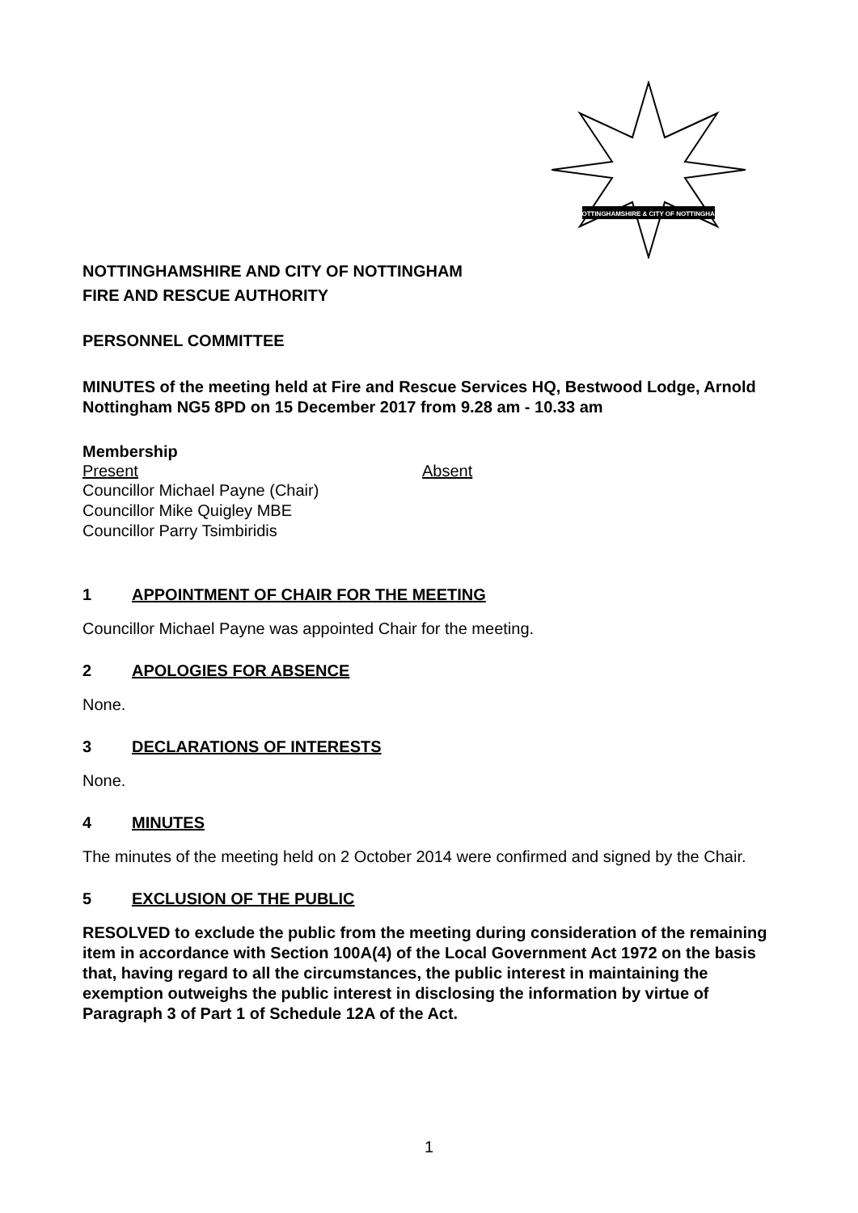NOTTINGHAMSHIRE & CITY OF NOTTINGHAM
NOTTINGHAMSHIRE AND CITY OF NOTTINGHAM
FIRE AND RESCUE AUTHORITY
PERSONNEL COMMITTEE
MINUTES of the meeting held at Fire and Rescue Services HQ, Bestwood Lodge, Arnold Nottingham NG5 8PD on 15 December 2017 from 9.28 am - 10.33 am
Membership
Present Absent
Councillor Michael Payne (Chair)
Councillor Mike Quigley MBE
Councillor Parry Tsimbiridis
1 APPOINTMENT OF CHAIR FOR THE MEETING
Councillor Michael Payne was appointed Chair for the meeting.
2 APOLOGIES FOR ABSENCE
None.
3 DECLARATIONS OF INTERESTS
None.
4 MINUTES
The minutes of the meeting held on 2 October 2014 were confirmed and signed by the Chair.
5 EXCLUSION OF THE PUBLIC
RESOLVED to exclude the public from the meeting during consideration of the remaining item in accordance with Section 100A(4) of the Local Government Act 1972 on the basis that, having regard to all the circumstances, the public interest in maintaining the exemption outweighs the public interest in disclosing the information by virtue of Paragraph 3 of Part 1 of Schedule 12A of the Act.
1